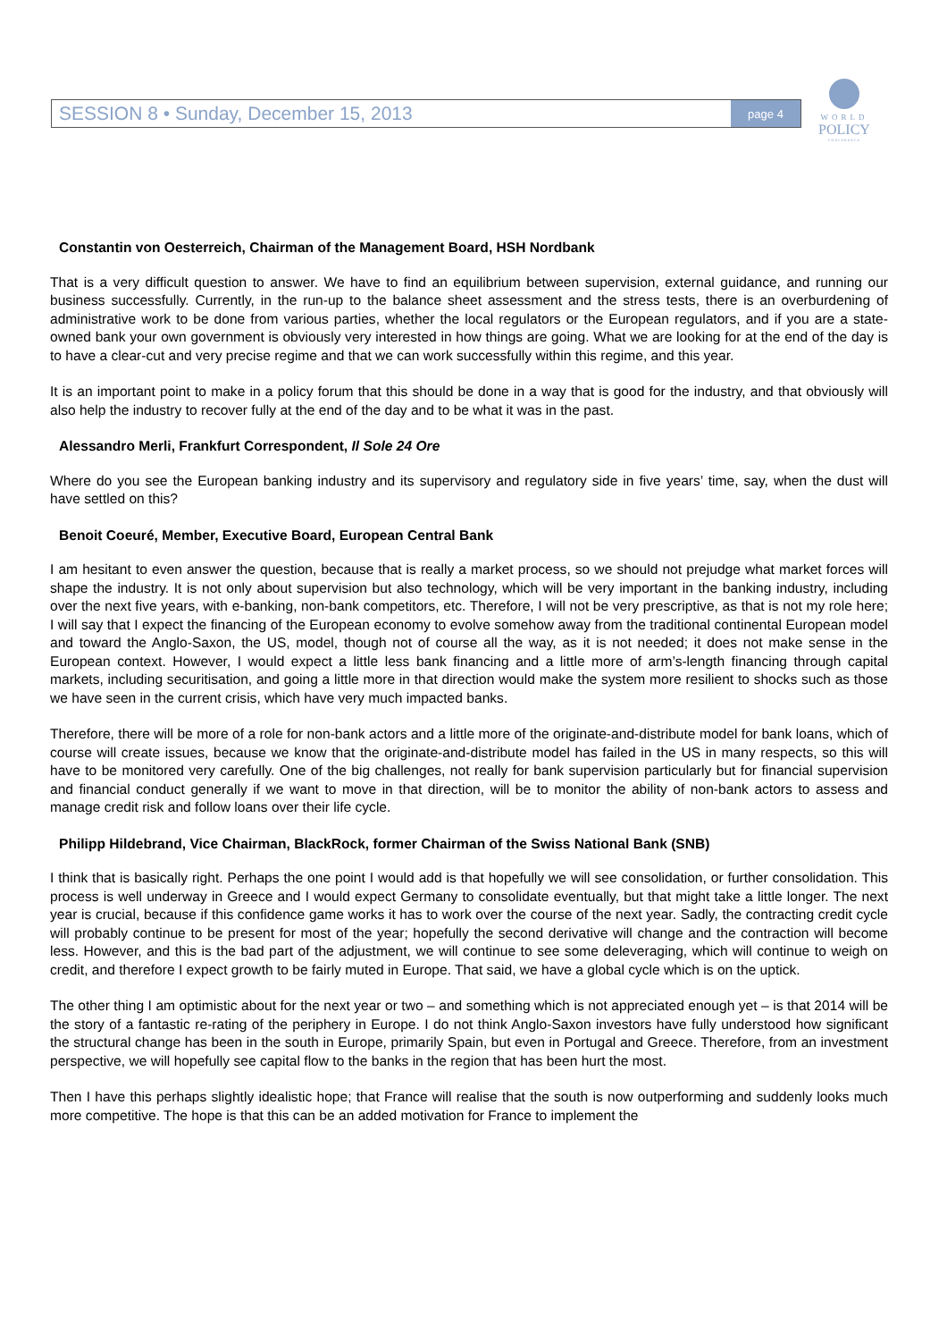SESSION 8 • Sunday, December 15, 2013 page 4
WORLD
POLICY
CONFERENCE
Constantin von Oesterreich, Chairman of the Management Board, HSH Nordbank
That is a very difficult question to answer. We have to find an equilibrium between supervision, external guidance, and running our business successfully. Currently, in the run-up to the balance sheet assessment and the stress tests, there is an overburdening of administrative work to be done from various parties, whether the local regulators or the European regulators, and if you are a state-owned bank your own government is obviously very interested in how things are going. What we are looking for at the end of the day is to have a clear-cut and very precise regime and that we can work successfully within this regime, and this year.
It is an important point to make in a policy forum that this should be done in a way that is good for the industry, and that obviously will also help the industry to recover fully at the end of the day and to be what it was in the past.
Alessandro Merli, Frankfurt Correspondent, Il Sole 24 Ore
Where do you see the European banking industry and its supervisory and regulatory side in five years’ time, say, when the dust will have settled on this?
Benoit Coeuré, Member, Executive Board, European Central Bank
I am hesitant to even answer the question, because that is really a market process, so we should not prejudge what market forces will shape the industry. It is not only about supervision but also technology, which will be very important in the banking industry, including over the next five years, with e-banking, non-bank competitors, etc. Therefore, I will not be very prescriptive, as that is not my role here; I will say that I expect the financing of the European economy to evolve somehow away from the traditional continental European model and toward the Anglo-Saxon, the US, model, though not of course all the way, as it is not needed; it does not make sense in the European context. However, I would expect a little less bank financing and a little more of arm’s-length financing through capital markets, including securitisation, and going a little more in that direction would make the system more resilient to shocks such as those we have seen in the current crisis, which have very much impacted banks.
Therefore, there will be more of a role for non-bank actors and a little more of the originate-and-distribute model for bank loans, which of course will create issues, because we know that the originate-and-distribute model has failed in the US in many respects, so this will have to be monitored very carefully. One of the big challenges, not really for bank supervision particularly but for financial supervision and financial conduct generally if we want to move in that direction, will be to monitor the ability of non-bank actors to assess and manage credit risk and follow loans over their life cycle.
Philipp Hildebrand, Vice Chairman, BlackRock, former Chairman of the Swiss National Bank (SNB)
I think that is basically right. Perhaps the one point I would add is that hopefully we will see consolidation, or further consolidation. This process is well underway in Greece and I would expect Germany to consolidate eventually, but that might take a little longer. The next year is crucial, because if this confidence game works it has to work over the course of the next year. Sadly, the contracting credit cycle will probably continue to be present for most of the year; hopefully the second derivative will change and the contraction will become less. However, and this is the bad part of the adjustment, we will continue to see some deleveraging, which will continue to weigh on credit, and therefore I expect growth to be fairly muted in Europe. That said, we have a global cycle which is on the uptick.
The other thing I am optimistic about for the next year or two – and something which is not appreciated enough yet – is that 2014 will be the story of a fantastic re-rating of the periphery in Europe. I do not think Anglo-Saxon investors have fully understood how significant the structural change has been in the south in Europe, primarily Spain, but even in Portugal and Greece. Therefore, from an investment perspective, we will hopefully see capital flow to the banks in the region that has been hurt the most.
Then I have this perhaps slightly idealistic hope; that France will realise that the south is now outperforming and suddenly looks much more competitive. The hope is that this can be an added motivation for France to implement the